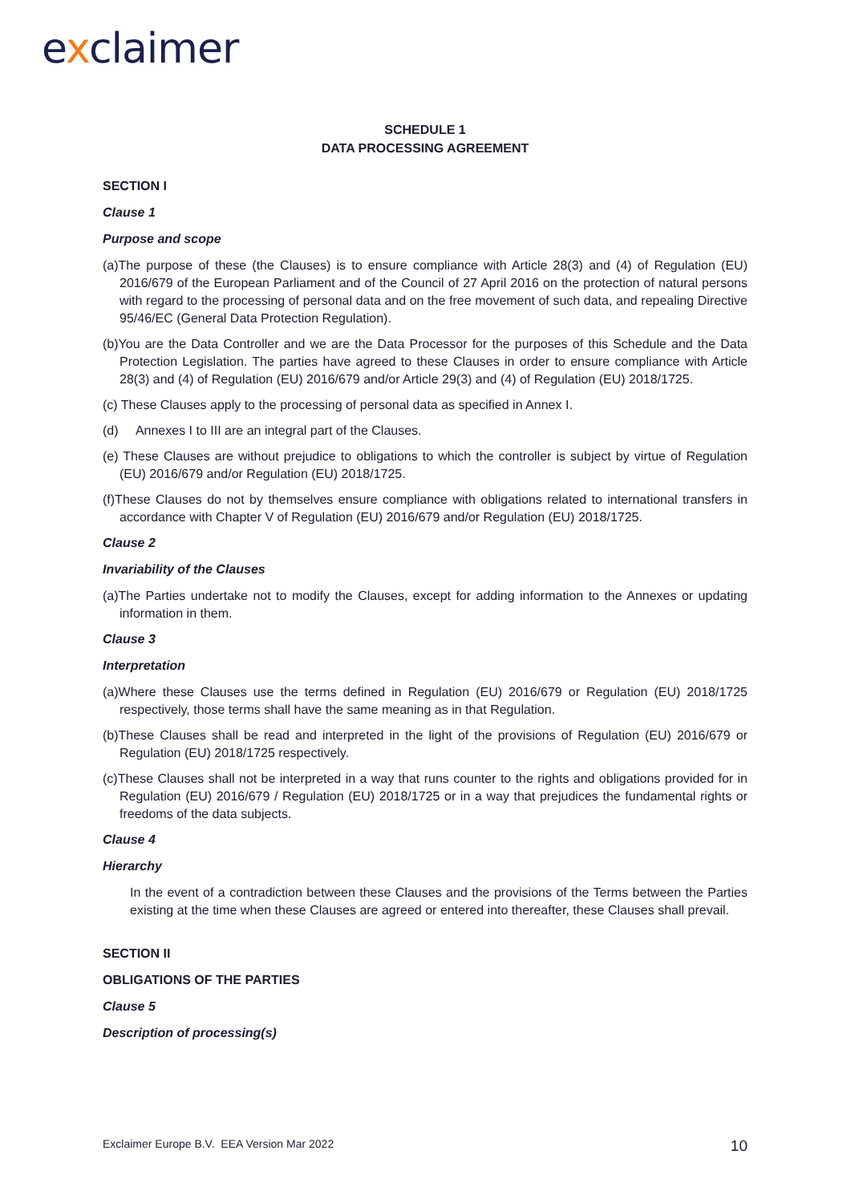exclaimer
SCHEDULE 1
DATA PROCESSING AGREEMENT
SECTION I
Clause 1
Purpose and scope
(a)The purpose of these (the Clauses) is to ensure compliance with Article 28(3) and (4) of Regulation (EU) 2016/679 of the European Parliament and of the Council of 27 April 2016 on the protection of natural persons with regard to the processing of personal data and on the free movement of such data, and repealing Directive 95/46/EC (General Data Protection Regulation).
(b)You are the Data Controller and we are the Data Processor for the purposes of this Schedule and the Data Protection Legislation. The parties have agreed to these Clauses in order to ensure compliance with Article 28(3) and (4) of Regulation (EU) 2016/679 and/or Article 29(3) and (4) of Regulation (EU) 2018/1725.
(c) These Clauses apply to the processing of personal data as specified in Annex I.
(d) Annexes I to III are an integral part of the Clauses.
(e) These Clauses are without prejudice to obligations to which the controller is subject by virtue of Regulation (EU) 2016/679 and/or Regulation (EU) 2018/1725.
(f)These Clauses do not by themselves ensure compliance with obligations related to international transfers in accordance with Chapter V of Regulation (EU) 2016/679 and/or Regulation (EU) 2018/1725.
Clause 2
Invariability of the Clauses
(a)The Parties undertake not to modify the Clauses, except for adding information to the Annexes or updating information in them.
Clause 3
Interpretation
(a)Where these Clauses use the terms defined in Regulation (EU) 2016/679 or Regulation (EU) 2018/1725 respectively, those terms shall have the same meaning as in that Regulation.
(b)These Clauses shall be read and interpreted in the light of the provisions of Regulation (EU) 2016/679 or Regulation (EU) 2018/1725 respectively.
(c)These Clauses shall not be interpreted in a way that runs counter to the rights and obligations provided for in Regulation (EU) 2016/679 / Regulation (EU) 2018/1725 or in a way that prejudices the fundamental rights or freedoms of the data subjects.
Clause 4
Hierarchy
In the event of a contradiction between these Clauses and the provisions of the Terms between the Parties existing at the time when these Clauses are agreed or entered into thereafter, these Clauses shall prevail.
SECTION II
OBLIGATIONS OF THE PARTIES
Clause 5
Description of processing(s)
Exclaimer Europe B.V. EEA Version Mar 2022 10